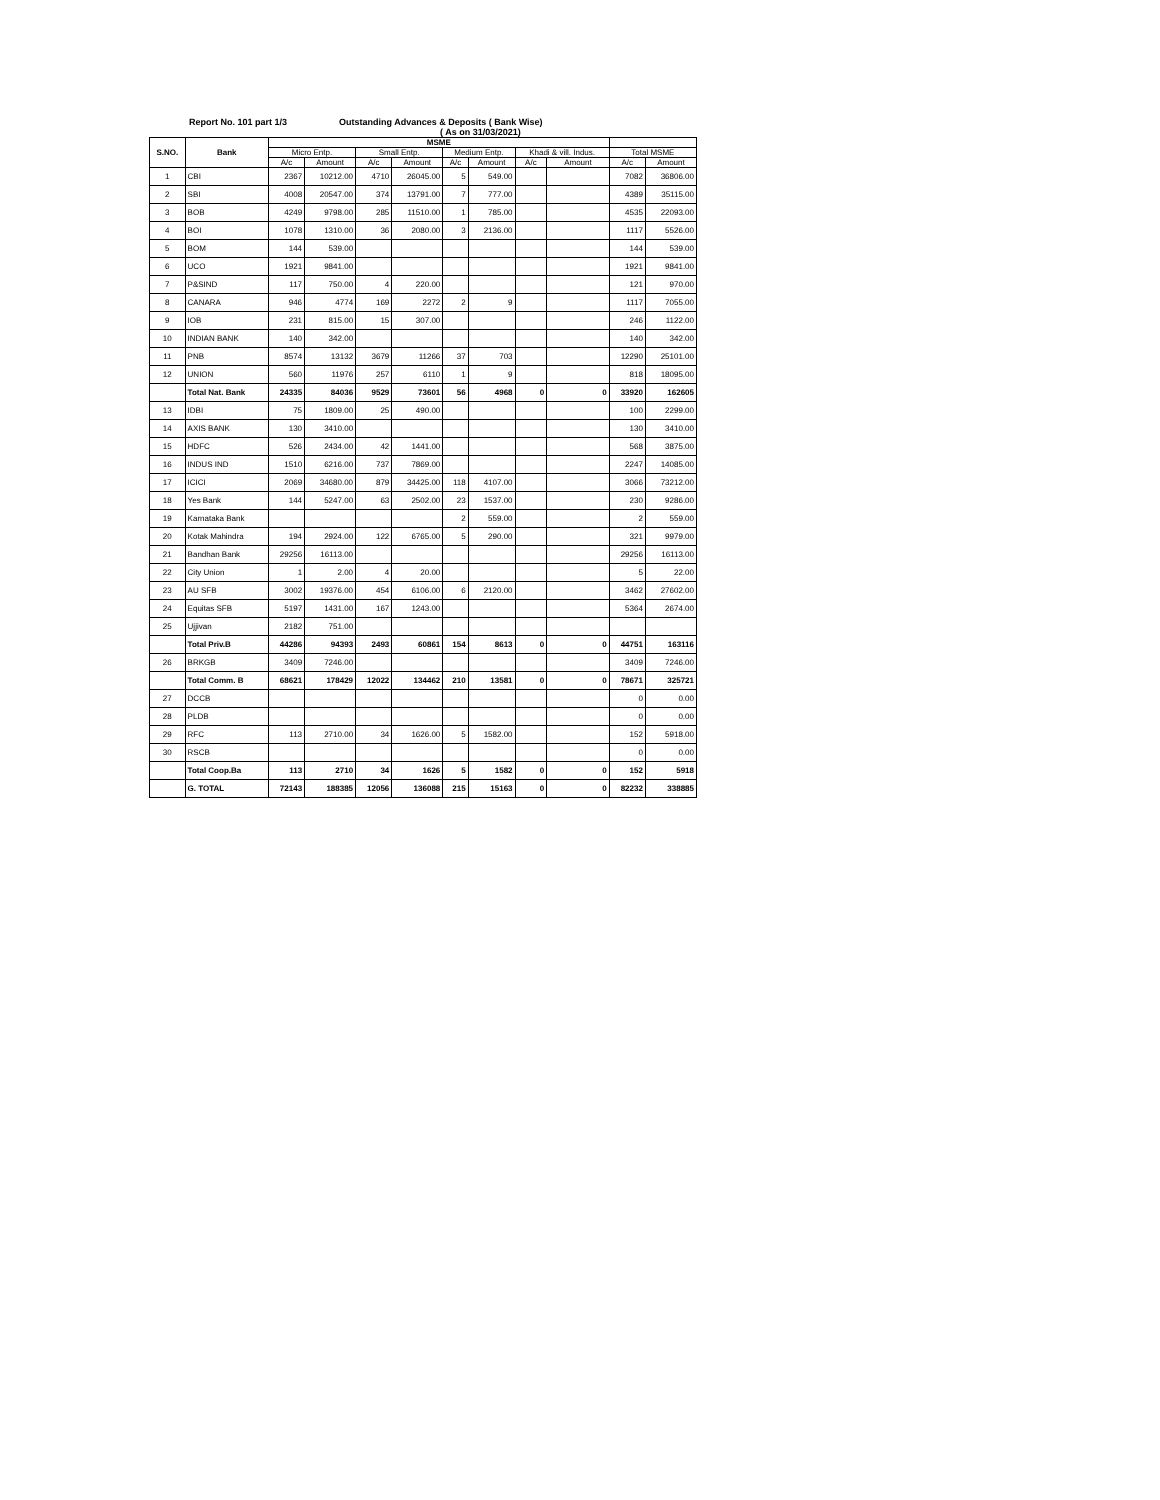Report No. 101 part 1/3 Outstanding Advances & Deposits ( Bank Wise)
( As on 31/03/2021)
| S.NO. | Bank | MSME | | | | | | | | | |
| --- | --- | --- | --- | --- | --- | --- | --- | --- | --- | --- | --- |
| | | Micro Entp. | | Small Entp. | | Medium Entp. | | Khadi & vill. Indus. | | Total MSME | |
| | | A/c | Amount | A/c | Amount | A/c | Amount | A/c | Amount | A/c | Amount |
| 1 | CBI | 2367 | 10212.00 | 4710 | 26045.00 | 5 | 549.00 | | | 7082 | 36806.00 |
| 2 | SBI | 4008 | 20547.00 | 374 | 13791.00 | 7 | 777.00 | | | 4389 | 35115.00 |
| 3 | BOB | 4249 | 9798.00 | 285 | 11510.00 | 1 | 785.00 | | | 4535 | 22093.00 |
| 4 | BOI | 1078 | 1310.00 | 36 | 2080.00 | 3 | 2136.00 | | | 1117 | 5526.00 |
| 5 | BOM | 144 | 539.00 | | | | | | | 144 | 539.00 |
| 6 | UCO | 1921 | 9841.00 | | | | | | | 1921 | 9841.00 |
| 7 | P&SIND | 117 | 750.00 | 4 | 220.00 | | | | | 121 | 970.00 |
| 8 | CANARA | 946 | 4774 | 169 | 2272 | 2 | 9 | | | 1117 | 7055.00 |
| 9 | IOB | 231 | 815.00 | 15 | 307.00 | | | | | 246 | 1122.00 |
| 10 | INDIAN BANK | 140 | 342.00 | | | | | | | 140 | 342.00 |
| 11 | PNB | 8574 | 13132 | 3679 | 11266 | 37 | 703 | | | 12290 | 25101.00 |
| 12 | UNION | 560 | 11976 | 257 | 6110 | 1 | 9 | | | 818 | 18095.00 |
| | Total Nat. Bank | 24335 | 84036 | 9529 | 73601 | 56 | 4968 | 0 | 0 | 33920 | 162605 |
| 13 | IDBI | 75 | 1809.00 | 25 | 490.00 | | | | | 100 | 2299.00 |
| 14 | AXIS BANK | 130 | 3410.00 | | | | | | | 130 | 3410.00 |
| 15 | HDFC | 526 | 2434.00 | 42 | 1441.00 | | | | | 568 | 3875.00 |
| 16 | INDUS IND | 1510 | 6216.00 | 737 | 7869.00 | | | | | 2247 | 14085.00 |
| 17 | ICICI | 2069 | 34680.00 | 879 | 34425.00 | 118 | 4107.00 | | | 3066 | 73212.00 |
| 18 | Yes Bank | 144 | 5247.00 | 63 | 2502.00 | 23 | 1537.00 | | | 230 | 9286.00 |
| 19 | Karnataka Bank | | | | | 2 | 559.00 | | | 2 | 559.00 |
| 20 | Kotak Mahindra | 194 | 2924.00 | 122 | 6765.00 | 5 | 290.00 | | | 321 | 9979.00 |
| 21 | Bandhan Bank | 29256 | 16113.00 | | | | | | | 29256 | 16113.00 |
| 22 | City Union | 1 | 2.00 | 4 | 20.00 | | | | | 5 | 22.00 |
| 23 | AU SFB | 3002 | 19376.00 | 454 | 6106.00 | 6 | 2120.00 | | | 3462 | 27602.00 |
| 24 | Equitas SFB | 5197 | 1431.00 | 167 | 1243.00 | | | | | 5364 | 2674.00 |
| 25 | Ujjivan | 2182 | 751.00 | | | | | | | | |
| | Total Priv.B | 44286 | 94393 | 2493 | 60861 | 154 | 8613 | 0 | 0 | 44751 | 163116 |
| 26 | BRKGB | 3409 | 7246.00 | | | | | | | 3409 | 7246.00 |
| | Total Comm. B | 68621 | 178429 | 12022 | 134462 | 210 | 13581 | 0 | 0 | 78671 | 325721 |
| 27 | DCCB | | | | | | | | | 0 | 0.00 |
| 28 | PLDB | | | | | | | | | 0 | 0.00 |
| 29 | RFC | 113 | 2710.00 | 34 | 1626.00 | 5 | 1582.00 | | | 152 | 5918.00 |
| 30 | RSCB | | | | | | | | | 0 | 0.00 |
| | Total Coop.Ba | 113 | 2710 | 34 | 1626 | 5 | 1582 | 0 | 0 | 152 | 5918 |
| | G. TOTAL | 72143 | 188385 | 12056 | 136088 | 215 | 15163 | 0 | 0 | 82232 | 338885 |